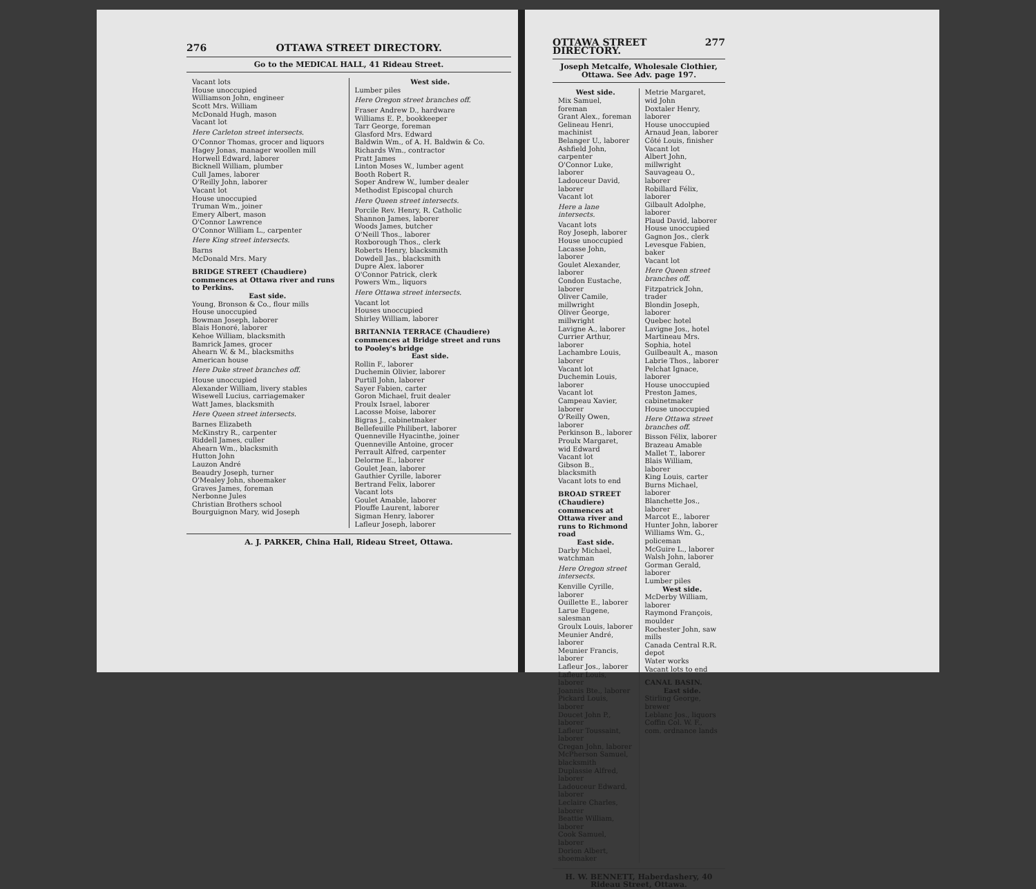276 OTTAWA STREET DIRECTORY.
Go to the MEDICAL HALL, 41 Rideau Street.
Vacant lots
House unoccupied
Williamson John, engineer
Scott Mrs. William
McDonald Hugh, mason
Vacant lot
Here Carleton street intersects.
O'Connor Thomas, grocer and liquors
Hagey Jonas, manager woollen mill
Horwell Edward, laborer
Bicknell William, plumber
Cull James, laborer
O'Reilly John, laborer
Vacant lot
House unoccupied
Truman Wm., joiner
Emery Albert, mason
O'Connor Lawrence
O'Connor William L., carpenter
Here King street intersects.
Barns
McDonald Mrs. Mary
BRIDGE STREET (Chaudiere) commences at Ottawa river and runs to Perkins.
East side.
Young, Bronson & Co., flour mills
House unoccupied
Bowman Joseph, laborer
Blais Honoré, laborer
Kehoe William, blacksmith
Bamrick James, grocer
Ahearn W. & M., blacksmiths
American house
Here Duke street branches off.
House unoccupied
Alexander William, livery stables
Wisewell Lucius, carriagemaker
Watt James, blacksmith
Here Queen street intersects.
Barnes Elizabeth
McKinstry R., carpenter
Riddell James, culler
Ahearn Wm., blacksmith
Hutton John
Lauzon André
Beaudry Joseph, turner
O'Mealey John, shoemaker
Graves James, foreman
Nerbonne Jules
Christian Brothers school
Bourguignon Mary, wid Joseph
West side.
Lumber piles
Here Oregon street branches off.
Fraser Andrew D., hardware
Williams E. P., bookkeeper
Tarr George, foreman
Glasford Mrs. Edward
Baldwin Wm., of A. H. Baldwin & Co.
Richards Wm., contractor
Pratt James
Linton Moses W., lumber agent
Booth Robert R.
Soper Andrew W., lumber dealer
Methodist Episcopal church
Here Queen street intersects.
Porcile Rev. Henry, R. Catholic
Shannon James, laborer
Woods James, butcher
O'Neill Thos., laborer
Roxborough Thos., clerk
Roberts Henry, blacksmith
Dowdell Jas., blacksmith
Dupre Alex. laborer
O'Connor Patrick, clerk
Powers Wm., liquors
Here Ottawa street intersects.
Vacant lot
Houses unoccupied
Shirley William, laborer
BRITANNIA TERRACE (Chaudiere) commences at Bridge street and runs to Pooley's bridge
East side.
Rollin F., laborer
Duchemin Olivier, laborer
Purtill John, laborer
Sayer Fabien, carter
Goron Michael, fruit dealer
Proulx Israel, laborer
Lacosse Moise, laborer
Bigras J., cabinetmaker
Bellefeuille Philibert, laborer
Quenneville Hyacinthe, joiner
Quenneville Antoine, grocer
Perrault Alfred, carpenter
Delorme E., laborer
Goulet Jean, laborer
Gauthier Cyrille, laborer
Bertrand Felix, laborer
Vacant lots
Goulet Amable, laborer
Plouffe Laurent, laborer
Sigman Henry, laborer
Lafleur Joseph, laborer
A. J. PARKER, China Hall, Rideau Street, Ottawa.
OTTAWA STREET DIRECTORY. 277
Joseph Metcalfe, Wholesale Clothier, Ottawa. See Adv. page 197.
West side.
Mix Samuel, foreman
Grant Alex., foreman
Gelineau Henri, machinist
Belanger U., laborer
Ashfield John, carpenter
O'Connor Luke, laborer
Ladouceur David, laborer
Vacant lot
Here a lane intersects.
Vacant lots
Roy Joseph, laborer
House unoccupied
Lacasse John, laborer
Goulet Alexander, laborer
Condon Eustache, laborer
Oliver Camile, millwright
Oliver George, millwright
Lavigne A., laborer
Currier Arthur, laborer
Lachambre Louis, laborer
Vacant lot
Duchemin Louis, laborer
Vacant lot
Campeau Xavier, laborer
O'Reilly Owen, laborer
Perkinson B., laborer
Proulx Margaret, wid Edward
Vacant lot
Gibson B., blacksmith
Vacant lots to end
BROAD STREET (Chaudiere) commences at Ottawa river and runs to Richmond road
East side.
Darby Michael, watchman
Here Oregon street intersects.
Kenville Cyrille, laborer
Ouillette E., laborer
Larue Eugene, salesman
Groulx Louis, laborer
Meunier André, laborer
Meunier Francis, laborer
Lafleur Jos., laborer
Lafleur Louis, laborer
Joannis Bte., laborer
Pickard Louis, laborer
Doucet John P., laborer
Lafleur Toussaint, laborer
Cregan John, laborer
McPherson Samuel, blacksmith
Duplassie Alfred, laborer
Ladouceur Edward, laborer
Leclaire Charles, laborer
Beattie William, laborer
Cook Samuel, laborer
Dorion Albert, shoemaker
Metrie Margaret, wid John
Doxtaler Henry, laborer
House unoccupied
Arnaud Jean, laborer
Côté Louis, finisher
Vacant lot
Albert John, millwright
Sauvageau O., laborer
Robillard Félix, laborer
Gilbault Adolphe, laborer
Plaud David, laborer
House unoccupied
Gagnon Jos., clerk
Levesque Fabien, baker
Vacant lot
Here Queen street branches off.
Fitzpatrick John, trader
Blondin Joseph, laborer
Quebec hotel
Lavigne Jos., hotel
Martineau Mrs. Sophia, hotel
Guilbeault A., mason
Labrie Thos., laborer
Pelchat Ignace, laborer
House unoccupied
Preston James, cabinetmaker
House unoccupied
Here Ottawa street branches off.
Bisson Félix, laborer
Brazeau Amable
Mallet T., laborer
Blais William, laborer
King Louis, carter
Burns Michael, laborer
Blanchette Jos., laborer
Marcot E., laborer
Hunter John, laborer
Williams Wm. G., policeman
McGuire L., laborer
Walsh John, laborer
Gorman Gerald, laborer
Lumber piles
West side.
McDerby William, laborer
Raymond François, moulder
Rochester John, saw mills
Canada Central R.R. depot
Water works
Vacant lots to end
CANAL BASIN.
East side.
Stirling George, brewer
Leblanc Jos., liquors
Coffin Col. W. F., com. ordnance lands
H. W. BENNETT, Haberdashery, 40 Rideau Street, Ottawa.